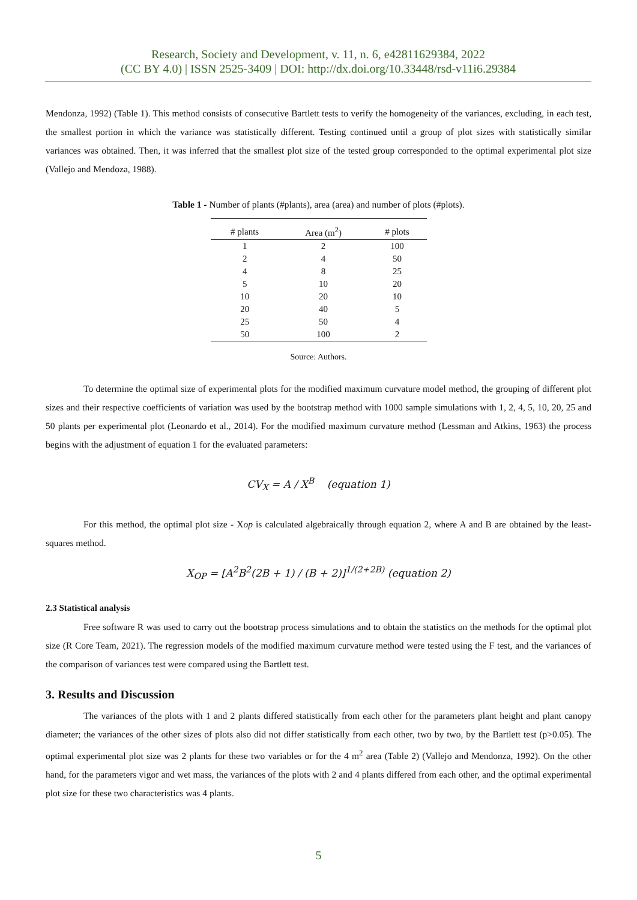Research, Society and Development, v. 11, n. 6, e42811629384, 2022
(CC BY 4.0) | ISSN 2525-3409 | DOI: http://dx.doi.org/10.33448/rsd-v11i6.29384
Mendonza, 1992) (Table 1). This method consists of consecutive Bartlett tests to verify the homogeneity of the variances, excluding, in each test, the smallest portion in which the variance was statistically different. Testing continued until a group of plot sizes with statistically similar variances was obtained. Then, it was inferred that the smallest plot size of the tested group corresponded to the optimal experimental plot size (Vallejo and Mendoza, 1988).
Table 1 - Number of plants (#plants), area (area) and number of plots (#plots).
| # plants | Area (m<sup>2</sup>) | # plots |
| --- | --- | --- |
| 1 | 2 | 100 |
| 2 | 4 | 50 |
| 4 | 8 | 25 |
| 5 | 10 | 20 |
| 10 | 20 | 10 |
| 20 | 40 | 5 |
| 25 | 50 | 4 |
| 50 | 100 | 2 |
Source: Authors.
To determine the optimal size of experimental plots for the modified maximum curvature model method, the grouping of different plot sizes and their respective coefficients of variation was used by the bootstrap method with 1000 sample simulations with 1, 2, 4, 5, 10, 20, 25 and 50 plants per experimental plot (Leonardo et al., 2014). For the modified maximum curvature method (Lessman and Atkins, 1963) the process begins with the adjustment of equation 1 for the evaluated parameters:
CV<sub>X</sub> = A / X<sup>B</sup> (equation 1)
For this method, the optimal plot size - Xop is calculated algebraically through equation 2, where A and B are obtained by the least-squares method.
X<sub>OP</sub> = [A<sup>2</sup>B<sup>2</sup>(2B + 1) / (B + 2)]<sup>1/(2+2B)</sup> (equation 2)
2.3 Statistical analysis
Free software R was used to carry out the bootstrap process simulations and to obtain the statistics on the methods for the optimal plot size (R Core Team, 2021). The regression models of the modified maximum curvature method were tested using the F test, and the variances of the comparison of variances test were compared using the Bartlett test.
3. Results and Discussion
The variances of the plots with 1 and 2 plants differed statistically from each other for the parameters plant height and plant canopy diameter; the variances of the other sizes of plots also did not differ statistically from each other, two by two, by the Bartlett test (p>0.05). The optimal experimental plot size was 2 plants for these two variables or for the 4 m<sup>2</sup> area (Table 2) (Vallejo and Mendonza, 1992). On the other hand, for the parameters vigor and wet mass, the variances of the plots with 2 and 4 plants differed from each other, and the optimal experimental plot size for these two characteristics was 4 plants.
5